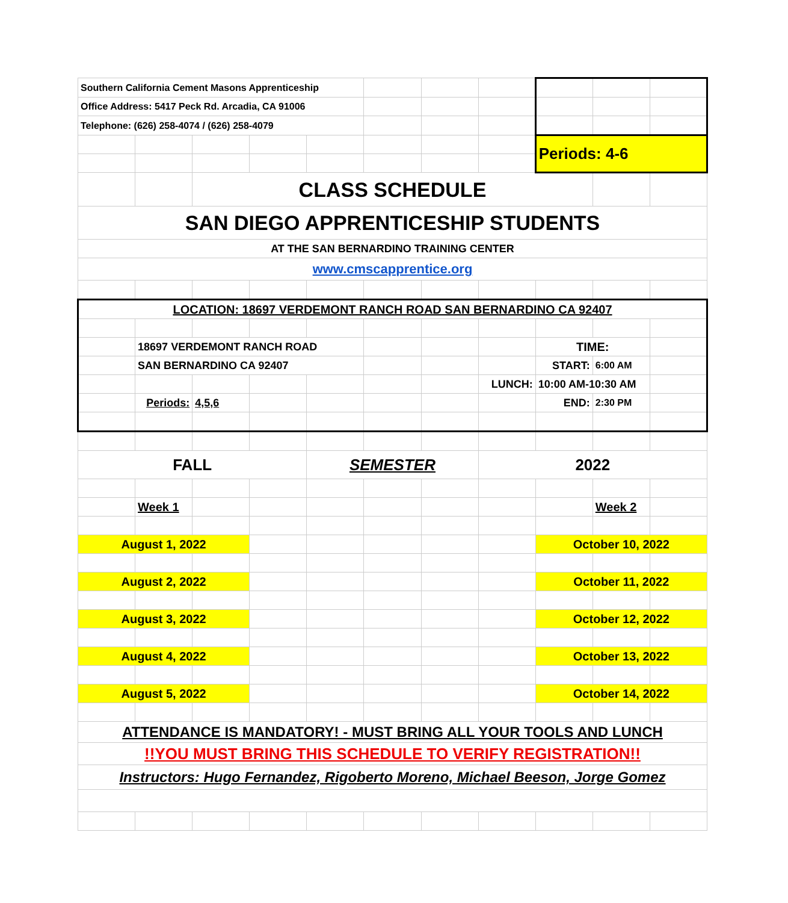| Southern California Cement Masons Apprenticeship | | | | | | | | | | |
| Office Address: 5417 Peck Rd. Arcadia, CA 91006 | | | | | | | | | | |
| Telephone: (626) 258-4074 / (626) 258-4079 | | | | | | | | | | |
| | | | | | | | | Periods: 4-6 | | |
| | | CLASS SCHEDULE | | | | | | | | |
| SAN DIEGO APPRENTICESHIP STUDENTS | | | | | | | | | | |
| AT THE SAN BERNARDINO TRAINING CENTER | | | | | | | | | | |
| www.cmscapprentice.org | | | | | | | | | | |
| LOCATION: 18697 VERDEMONT RANCH ROAD SAN BERNARDINO CA 92407 | | | | | | | | | | |
| | 18697 VERDEMONT RANCH ROAD | | | | | | | TIME: | | |
| | SAN BERNARDINO CA 92407 | | | | | | | START: | 6:00 AM | |
| | | | | | | | LUNCH: | 10:00 AM-10:30 AM | | |
| | Periods: | 4,5,6 | | | | | | END: | 2:30 PM | |
| FALL | | | | SEMESTER | | | 2022 | | | |
| | Week 1 | | | | | | | | Week 2 | |
| August 1, 2022 | | | | | | | | October 10, 2022 | | |
| August 2, 2022 | | | | | | | | October 11, 2022 | | |
| August 3, 2022 | | | | | | | | October 12, 2022 | | |
| August 4, 2022 | | | | | | | | October 13, 2022 | | |
| August 5, 2022 | | | | | | | | October 14, 2022 | | |
| ATTENDANCE IS MANDATORY! - MUST BRING ALL YOUR TOOLS AND LUNCH | | | | | | | | | | |
| !!YOU MUST BRING THIS SCHEDULE TO VERIFY REGISTRATION!! | | | | | | | | | | |
| Instructors: Hugo Fernandez, Rigoberto Moreno, Michael Beeson, Jorge Gomez | | | | | | | | | | |